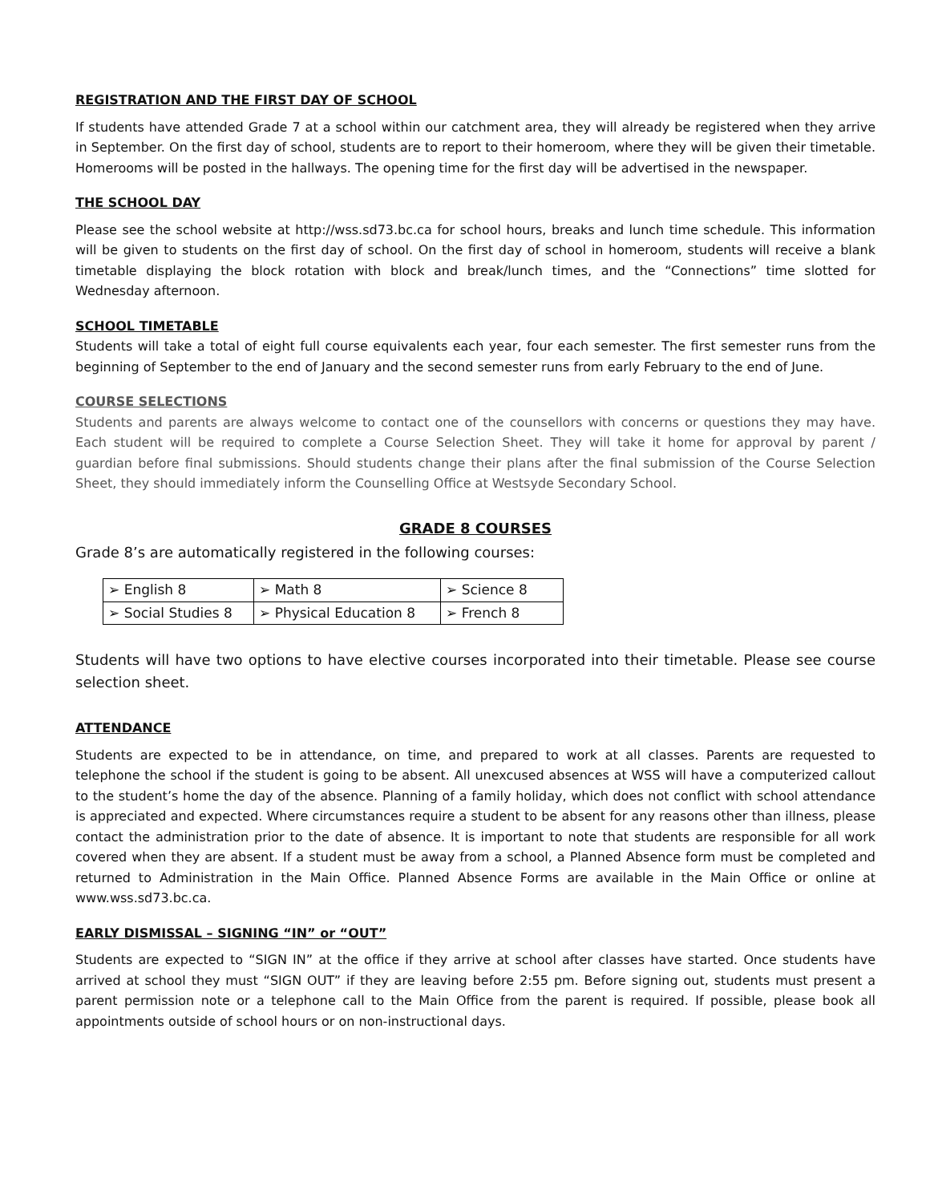REGISTRATION AND THE FIRST DAY OF SCHOOL
If students have attended Grade 7 at a school within our catchment area, they will already be registered when they arrive in September. On the first day of school, students are to report to their homeroom, where they will be given their timetable. Homerooms will be posted in the hallways. The opening time for the first day will be advertised in the newspaper.
THE SCHOOL DAY
Please see the school website at http://wss.sd73.bc.ca for school hours, breaks and lunch time schedule. This information will be given to students on the first day of school. On the first day of school in homeroom, students will receive a blank timetable displaying the block rotation with block and break/lunch times, and the “Connections” time slotted for Wednesday afternoon.
SCHOOL TIMETABLE
Students will take a total of eight full course equivalents each year, four each semester. The first semester runs from the beginning of September to the end of January and the second semester runs from early February to the end of June.
COURSE SELECTIONS
Students and parents are always welcome to contact one of the counsellors with concerns or questions they may have. Each student will be required to complete a Course Selection Sheet. They will take it home for approval by parent / guardian before final submissions. Should students change their plans after the final submission of the Course Selection Sheet, they should immediately inform the Counselling Office at Westsyde Secondary School.
GRADE 8 COURSES
Grade 8’s are automatically registered in the following courses:
| ➢ English 8 | ➢ Math 8 | ➢ Science 8 |
| ➢ Social Studies 8 | ➢ Physical Education 8 | ➢ French 8 |
Students will have two options to have elective courses incorporated into their timetable. Please see course selection sheet.
ATTENDANCE
Students are expected to be in attendance, on time, and prepared to work at all classes. Parents are requested to telephone the school if the student is going to be absent. All unexcused absences at WSS will have a computerized callout to the student’s home the day of the absence. Planning of a family holiday, which does not conflict with school attendance is appreciated and expected. Where circumstances require a student to be absent for any reasons other than illness, please contact the administration prior to the date of absence. It is important to note that students are responsible for all work covered when they are absent. If a student must be away from a school, a Planned Absence form must be completed and returned to Administration in the Main Office. Planned Absence Forms are available in the Main Office or online at www.wss.sd73.bc.ca.
EARLY DISMISSAL – SIGNING “IN” or “OUT”
Students are expected to “SIGN IN” at the office if they arrive at school after classes have started. Once students have arrived at school they must “SIGN OUT” if they are leaving before 2:55 pm. Before signing out, students must present a parent permission note or a telephone call to the Main Office from the parent is required. If possible, please book all appointments outside of school hours or on non-instructional days.